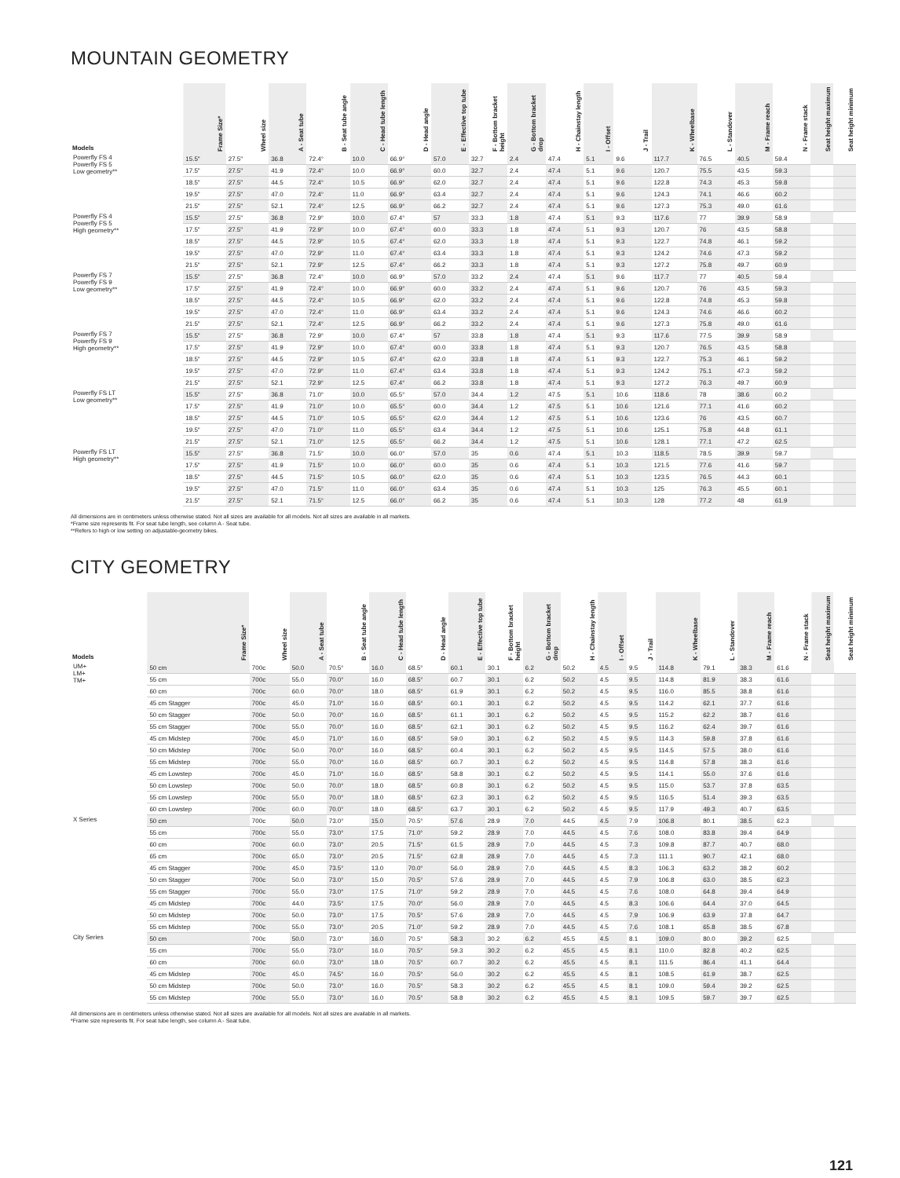MOUNTAIN GEOMETRY
| Models | Frame Size* | Wheel size | A - Seat tube | B - Seat tube angle | C - Head tube length | D - Head angle | E - Effective top tube | F - Bottom bracket height | G - Bottom bracket drop | H - Chainstay length | I - Offset | J - Trail | K - Wheelbase | L - Standover | M - Frame reach | N - Frame stack | Seat height maximum | Seat height minimum |
| --- | --- | --- | --- | --- | --- | --- | --- | --- | --- | --- | --- | --- | --- | --- | --- | --- | --- | --- |
| Powerfly FS 4 Powerfly FS 5 Low geometry** | 15.5" | 27.5" | 36.8 | 72.4° | 10.0 | 66.9° | 57.0 | 32.7 | 2.4 | 47.4 | 5.1 | 9.6 | 117.7 | 76.5 | 40.5 | 59.4 | | |
| | 17.5" | 27.5" | 41.9 | 72.4° | 10.0 | 66.9° | 60.0 | 32.7 | 2.4 | 47.4 | 5.1 | 9.6 | 120.7 | 75.5 | 43.5 | 59.3 | | |
| | 18.5" | 27.5" | 44.5 | 72.4° | 10.5 | 66.9° | 62.0 | 32.7 | 2.4 | 47.4 | 5.1 | 9.6 | 122.8 | 74.3 | 45.3 | 59.8 | | |
| | 19.5" | 27.5" | 47.0 | 72.4° | 11.0 | 66.9° | 63.4 | 32.7 | 2.4 | 47.4 | 5.1 | 9.6 | 124.3 | 74.1 | 46.6 | 60.2 | | |
| | 21.5" | 27.5" | 52.1 | 72.4° | 12.5 | 66.9° | 66.2 | 32.7 | 2.4 | 47.4 | 5.1 | 9.6 | 127.3 | 75.3 | 49.0 | 61.6 | | |
| Powerfly FS 4 Powerfly FS 5 High geometry** | 15.5" | 27.5" | 36.8 | 72.9° | 10.0 | 67.4° | 57 | 33.3 | 1.8 | 47.4 | 5.1 | 9.3 | 117.6 | 77 | 39.9 | 58.9 | | |
| | 17.5" | 27.5" | 41.9 | 72.9° | 10.0 | 67.4° | 60.0 | 33.3 | 1.8 | 47.4 | 5.1 | 9.3 | 120.7 | 76 | 43.5 | 58.8 | | |
| | 18.5" | 27.5" | 44.5 | 72.9° | 10.5 | 67.4° | 62.0 | 33.3 | 1.8 | 47.4 | 5.1 | 9.3 | 122.7 | 74.8 | 46.1 | 59.2 | | |
| | 19.5" | 27.5" | 47.0 | 72.9° | 11.0 | 67.4° | 63.4 | 33.3 | 1.8 | 47.4 | 5.1 | 9.3 | 124.2 | 74.6 | 47.3 | 59.2 | | |
| | 21.5" | 27.5" | 52.1 | 72.9° | 12.5 | 67.4° | 66.2 | 33.3 | 1.8 | 47.4 | 5.1 | 9.3 | 127.2 | 75.8 | 49.7 | 60.9 | | |
| Powerfly FS 7 Powerfly FS 9 Low geometry** | 15.5" | 27.5" | 36.8 | 72.4° | 10.0 | 66.9° | 57.0 | 33.2 | 2.4 | 47.4 | 5.1 | 9.6 | 117.7 | 77 | 40.5 | 59.4 | | |
| | 17.5" | 27.5" | 41.9 | 72.4° | 10.0 | 66.9° | 60.0 | 33.2 | 2.4 | 47.4 | 5.1 | 9.6 | 120.7 | 76 | 43.5 | 59.3 | | |
| | 18.5" | 27.5" | 44.5 | 72.4° | 10.5 | 66.9° | 62.0 | 33.2 | 2.4 | 47.4 | 5.1 | 9.6 | 122.8 | 74.8 | 45.3 | 59.8 | | |
| | 19.5" | 27.5" | 47.0 | 72.4° | 11.0 | 66.9° | 63.4 | 33.2 | 2.4 | 47.4 | 5.1 | 9.6 | 124.3 | 74.6 | 46.6 | 60.2 | | |
| | 21.5" | 27.5" | 52.1 | 72.4° | 12.5 | 66.9° | 66.2 | 33.2 | 2.4 | 47.4 | 5.1 | 9.6 | 127.3 | 75.8 | 49.0 | 61.6 | | |
| Powerfly FS 7 Powerfly FS 9 High geometry** | 15.5" | 27.5" | 36.8 | 72.9° | 10.0 | 67.4° | 57 | 33.8 | 1.8 | 47.4 | 5.1 | 9.3 | 117.6 | 77.5 | 39.9 | 58.9 | | |
| | 17.5" | 27.5" | 41.9 | 72.9° | 10.0 | 67.4° | 60.0 | 33.8 | 1.8 | 47.4 | 5.1 | 9.3 | 120.7 | 76.5 | 43.5 | 58.8 | | |
| | 18.5" | 27.5" | 44.5 | 72.9° | 10.5 | 67.4° | 62.0 | 33.8 | 1.8 | 47.4 | 5.1 | 9.3 | 122.7 | 75.3 | 46.1 | 59.2 | | |
| | 19.5" | 27.5" | 47.0 | 72.9° | 11.0 | 67.4° | 63.4 | 33.8 | 1.8 | 47.4 | 5.1 | 9.3 | 124.2 | 75.1 | 47.3 | 59.2 | | |
| | 21.5" | 27.5" | 52.1 | 72.9° | 12.5 | 67.4° | 66.2 | 33.8 | 1.8 | 47.4 | 5.1 | 9.3 | 127.2 | 76.3 | 49.7 | 60.9 | | |
| Powerfly FS LT Low geometry** | 15.5" | 27.5" | 36.8 | 71.0° | 10.0 | 65.5° | 57.0 | 34.4 | 1.2 | 47.5 | 5.1 | 10.6 | 118.6 | 78 | 38.6 | 60.2 | | |
| | 17.5" | 27.5" | 41.9 | 71.0° | 10.0 | 65.5° | 60.0 | 34.4 | 1.2 | 47.5 | 5.1 | 10.6 | 121.6 | 77.1 | 41.6 | 60.2 | | |
| | 18.5" | 27.5" | 44.5 | 71.0° | 10.5 | 65.5° | 62.0 | 34.4 | 1.2 | 47.5 | 5.1 | 10.6 | 123.6 | 76 | 43.5 | 60.7 | | |
| | 19.5" | 27.5" | 47.0 | 71.0° | 11.0 | 65.5° | 63.4 | 34.4 | 1.2 | 47.5 | 5.1 | 10.6 | 125.1 | 75.8 | 44.8 | 61.1 | | |
| | 21.5" | 27.5" | 52.1 | 71.0° | 12.5 | 65.5° | 66.2 | 34.4 | 1.2 | 47.5 | 5.1 | 10.6 | 128.1 | 77.1 | 47.2 | 62.5 | | |
| Powerfly FS LT High geometry** | 15.5" | 27.5" | 36.8 | 71.5° | 10.0 | 66.0° | 57.0 | 35 | 0.6 | 47.4 | 5.1 | 10.3 | 118.5 | 78.5 | 39.9 | 59.7 | | |
| | 17.5" | 27.5" | 41.9 | 71.5° | 10.0 | 66.0° | 60.0 | 35 | 0.6 | 47.4 | 5.1 | 10.3 | 121.5 | 77.6 | 41.6 | 59.7 | | |
| | 18.5" | 27.5" | 44.5 | 71.5° | 10.5 | 66.0° | 62.0 | 35 | 0.6 | 47.4 | 5.1 | 10.3 | 123.5 | 76.5 | 44.3 | 60.1 | | |
| | 19.5" | 27.5" | 47.0 | 71.5° | 11.0 | 66.0° | 63.4 | 35 | 0.6 | 47.4 | 5.1 | 10.3 | 125 | 76.3 | 45.5 | 60.1 | | |
| | 21.5" | 27.5" | 52.1 | 71.5° | 12.5 | 66.0° | 66.2 | 35 | 0.6 | 47.4 | 5.1 | 10.3 | 128 | 77.2 | 48 | 61.9 | | |
All dimensions are in centimeters unless otherwise stated. Not all sizes are available for all models. Not all sizes are available in all markets.
*Frame size represents fit. For seat tube length, see column A - Seat tube.
**Refers to high or low setting on adjustable-geometry bikes.
CITY GEOMETRY
| Models | Frame Size* | Wheel size | A - Seat tube | B - Seat tube angle | C - Head tube length | D - Head angle | E - Effective top tube | F - Bottom bracket height | G - Bottom bracket drop | H - Chainstay length | I - Offset | J - Trail | K - Wheelbase | L - Standover | M - Frame reach | N - Frame stack | Seat height maximum | Seat height minimum |
| --- | --- | --- | --- | --- | --- | --- | --- | --- | --- | --- | --- | --- | --- | --- | --- | --- | --- | --- |
| UM+ LM+ TM+ | 50 cm | 700c | 50.0 | 70.5° | 16.0 | 68.5° | 60.1 | 30.1 | 6.2 | 50.2 | 4.5 | 9.5 | 114.8 | 79.1 | 38.3 | 61.6 | | |
| | 55 cm | 700c | 55.0 | 70.0° | 16.0 | 68.5° | 60.7 | 30.1 | 6.2 | 50.2 | 4.5 | 9.5 | 114.8 | 81.9 | 38.3 | 61.6 | | |
| | 60 cm | 700c | 60.0 | 70.0° | 18.0 | 68.5° | 61.9 | 30.1 | 6.2 | 50.2 | 4.5 | 9.5 | 116.0 | 85.5 | 38.8 | 61.6 | | |
| | 45 cm Stagger | 700c | 45.0 | 71.0° | 16.0 | 68.5° | 60.1 | 30.1 | 6.2 | 50.2 | 4.5 | 9.5 | 114.2 | 62.1 | 37.7 | 61.6 | | |
| | 50 cm Stagger | 700c | 50.0 | 70.0° | 16.0 | 68.5° | 61.1 | 30.1 | 6.2 | 50.2 | 4.5 | 9.5 | 115.2 | 62.2 | 38.7 | 61.6 | | |
| | 55 cm Stagger | 700c | 55.0 | 70.0° | 16.0 | 68.5° | 62.1 | 30.1 | 6.2 | 50.2 | 4.5 | 9.5 | 116.2 | 62.4 | 39.7 | 61.6 | | |
| | 45 cm Midstep | 700c | 45.0 | 71.0° | 16.0 | 68.5° | 59.0 | 30.1 | 6.2 | 50.2 | 4.5 | 9.5 | 114.3 | 59.8 | 37.8 | 61.6 | | |
| | 50 cm Midstep | 700c | 50.0 | 70.0° | 16.0 | 68.5° | 60.4 | 30.1 | 6.2 | 50.2 | 4.5 | 9.5 | 114.5 | 57.5 | 38.0 | 61.6 | | |
| | 55 cm Midstep | 700c | 55.0 | 70.0° | 16.0 | 68.5° | 60.7 | 30.1 | 6.2 | 50.2 | 4.5 | 9.5 | 114.8 | 57.8 | 38.3 | 61.6 | | |
| | 45 cm Lowstep | 700c | 45.0 | 71.0° | 16.0 | 68.5° | 58.8 | 30.1 | 6.2 | 50.2 | 4.5 | 9.5 | 114.1 | 55.0 | 37.6 | 61.6 | | |
| | 50 cm Lowstep | 700c | 50.0 | 70.0° | 18.0 | 68.5° | 60.8 | 30.1 | 6.2 | 50.2 | 4.5 | 9.5 | 115.0 | 53.7 | 37.8 | 63.5 | | |
| | 55 cm Lowstep | 700c | 55.0 | 70.0° | 18.0 | 68.5° | 62.3 | 30.1 | 6.2 | 50.2 | 4.5 | 9.5 | 116.5 | 51.4 | 39.3 | 63.5 | | |
| | 60 cm Lowstep | 700c | 60.0 | 70.0° | 18.0 | 68.5° | 63.7 | 30.1 | 6.2 | 50.2 | 4.5 | 9.5 | 117.9 | 49.3 | 40.7 | 63.5 | | |
| X Series | 50 cm | 700c | 50.0 | 73.0° | 15.0 | 70.5° | 57.6 | 28.9 | 7.0 | 44.5 | 4.5 | 7.9 | 106.8 | 80.1 | 38.5 | 62.3 | | |
| | 55 cm | 700c | 55.0 | 73.0° | 17.5 | 71.0° | 59.2 | 28.9 | 7.0 | 44.5 | 4.5 | 7.6 | 108.0 | 83.8 | 39.4 | 64.9 | | |
| | 60 cm | 700c | 60.0 | 73.0° | 20.5 | 71.5° | 61.5 | 28.9 | 7.0 | 44.5 | 4.5 | 7.3 | 109.8 | 87.7 | 40.7 | 68.0 | | |
| | 65 cm | 700c | 65.0 | 73.0° | 20.5 | 71.5° | 62.8 | 28.9 | 7.0 | 44.5 | 4.5 | 7.3 | 111.1 | 90.7 | 42.1 | 68.0 | | |
| | 45 cm Stagger | 700c | 45.0 | 73.5° | 13.0 | 70.0° | 56.0 | 28.9 | 7.0 | 44.5 | 4.5 | 8.3 | 106.3 | 63.2 | 38.2 | 60.2 | | |
| | 50 cm Stagger | 700c | 50.0 | 73.0° | 15.0 | 70.5° | 57.6 | 28.9 | 7.0 | 44.5 | 4.5 | 7.9 | 106.8 | 63.0 | 38.5 | 62.3 | | |
| | 55 cm Stagger | 700c | 55.0 | 73.0° | 17.5 | 71.0° | 59.2 | 28.9 | 7.0 | 44.5 | 4.5 | 7.6 | 108.0 | 64.8 | 39.4 | 64.9 | | |
| | 45 cm Midstep | 700c | 44.0 | 73.5° | 17.5 | 70.0° | 56.0 | 28.9 | 7.0 | 44.5 | 4.5 | 8.3 | 106.6 | 64.4 | 37.0 | 64.5 | | |
| | 50 cm Midstep | 700c | 50.0 | 73.0° | 17.5 | 70.5° | 57.6 | 28.9 | 7.0 | 44.5 | 4.5 | 7.9 | 106.9 | 63.9 | 37.8 | 64.7 | | |
| | 55 cm Midstep | 700c | 55.0 | 73.0° | 20.5 | 71.0° | 59.2 | 28.9 | 7.0 | 44.5 | 4.5 | 7.6 | 108.1 | 65.8 | 38.5 | 67.8 | | |
| City Series | 50 cm | 700c | 50.0 | 73.0° | 16.0 | 70.5° | 58.3 | 30.2 | 6.2 | 45.5 | 4.5 | 8.1 | 109.0 | 80.0 | 39.2 | 62.5 | | |
| | 55 cm | 700c | 55.0 | 73.0° | 16.0 | 70.5° | 59.3 | 30.2 | 6.2 | 45.5 | 4.5 | 8.1 | 110.0 | 82.8 | 40.2 | 62.5 | | |
| | 60 cm | 700c | 60.0 | 73.0° | 18.0 | 70.5° | 60.7 | 30.2 | 6.2 | 45.5 | 4.5 | 8.1 | 111.5 | 86.4 | 41.1 | 64.4 | | |
| | 45 cm Midstep | 700c | 45.0 | 74.5° | 16.0 | 70.5° | 56.0 | 30.2 | 6.2 | 45.5 | 4.5 | 8.1 | 108.5 | 61.9 | 38.7 | 62.5 | | |
| | 50 cm Midstep | 700c | 50.0 | 73.0° | 16.0 | 70.5° | 58.3 | 30.2 | 6.2 | 45.5 | 4.5 | 8.1 | 109.0 | 59.4 | 39.2 | 62.5 | | |
| | 55 cm Midstep | 700c | 55.0 | 73.0° | 16.0 | 70.5° | 58.8 | 30.2 | 6.2 | 45.5 | 4.5 | 8.1 | 109.5 | 59.7 | 39.7 | 62.5 | | |
All dimensions are in centimeters unless otherwise stated. Not all sizes are available for all models. Not all sizes are available in all markets.
*Frame size represents fit. For seat tube length, see column A - Seat tube.
121